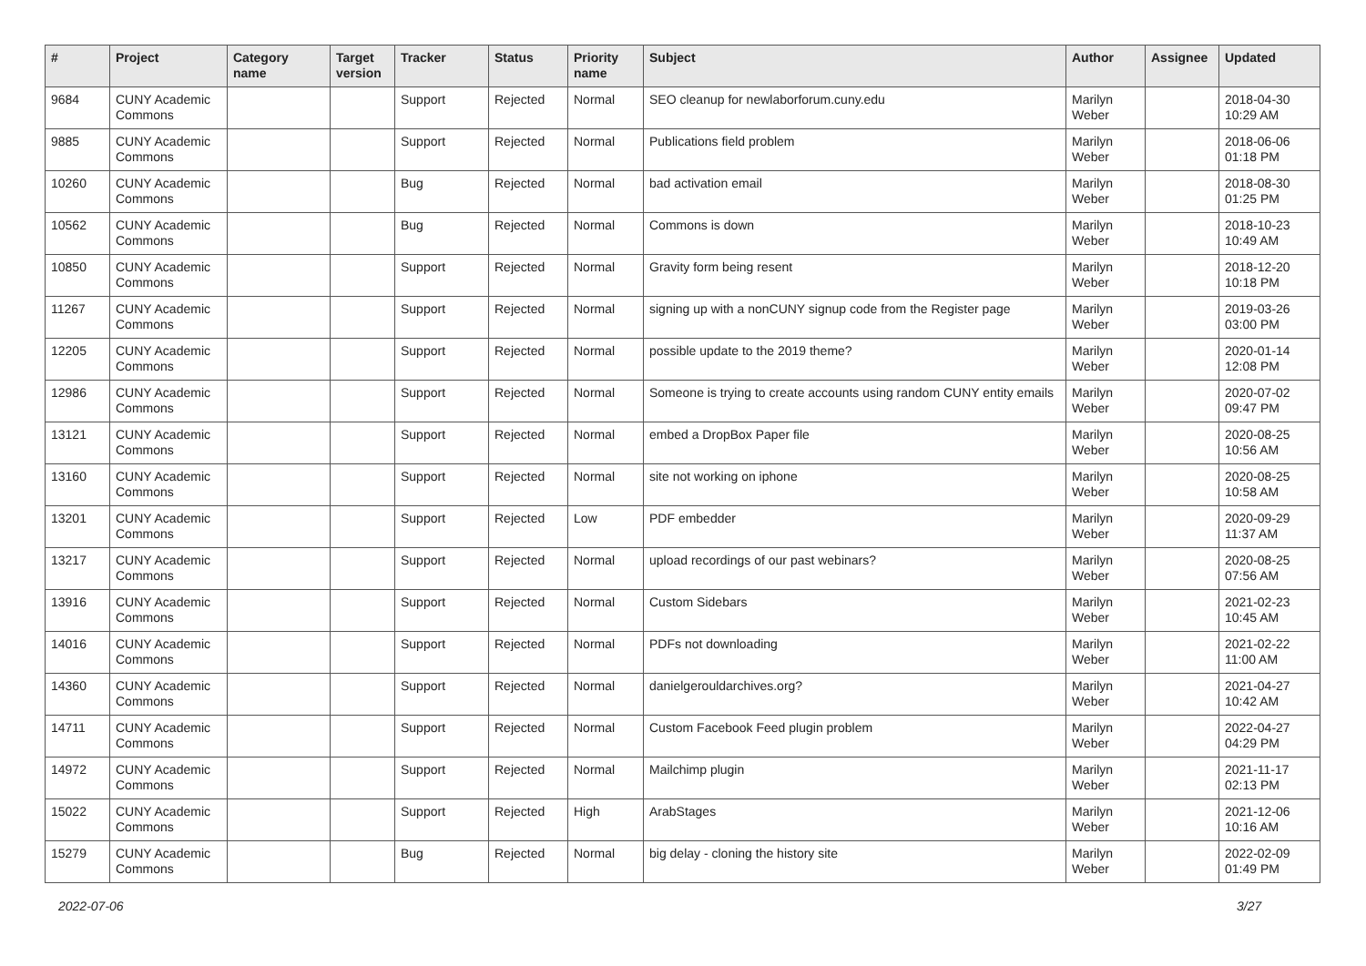| # | Project | Category name | Target version | Tracker | Status | Priority name | Subject | Author | Assignee | Updated |
| --- | --- | --- | --- | --- | --- | --- | --- | --- | --- | --- |
| 9684 | CUNY Academic Commons | | | Support | Rejected | Normal | SEO cleanup for newlaborforum.cuny.edu | Marilyn Weber | | 2018-04-30 10:29 AM |
| 9885 | CUNY Academic Commons | | | Support | Rejected | Normal | Publications field problem | Marilyn Weber | | 2018-06-06 01:18 PM |
| 10260 | CUNY Academic Commons | | | Bug | Rejected | Normal | bad activation email | Marilyn Weber | | 2018-08-30 01:25 PM |
| 10562 | CUNY Academic Commons | | | Bug | Rejected | Normal | Commons is down | Marilyn Weber | | 2018-10-23 10:49 AM |
| 10850 | CUNY Academic Commons | | | Support | Rejected | Normal | Gravity form being resent | Marilyn Weber | | 2018-12-20 10:18 PM |
| 11267 | CUNY Academic Commons | | | Support | Rejected | Normal | signing up with a nonCUNY signup code from the Register page | Marilyn Weber | | 2019-03-26 03:00 PM |
| 12205 | CUNY Academic Commons | | | Support | Rejected | Normal | possible update to the 2019 theme? | Marilyn Weber | | 2020-01-14 12:08 PM |
| 12986 | CUNY Academic Commons | | | Support | Rejected | Normal | Someone is trying to create accounts using random CUNY entity emails | Marilyn Weber | | 2020-07-02 09:47 PM |
| 13121 | CUNY Academic Commons | | | Support | Rejected | Normal | embed a DropBox Paper file | Marilyn Weber | | 2020-08-25 10:56 AM |
| 13160 | CUNY Academic Commons | | | Support | Rejected | Normal | site not working on iphone | Marilyn Weber | | 2020-08-25 10:58 AM |
| 13201 | CUNY Academic Commons | | | Support | Rejected | Low | PDF embedder | Marilyn Weber | | 2020-09-29 11:37 AM |
| 13217 | CUNY Academic Commons | | | Support | Rejected | Normal | upload recordings of our past webinars? | Marilyn Weber | | 2020-08-25 07:56 AM |
| 13916 | CUNY Academic Commons | | | Support | Rejected | Normal | Custom Sidebars | Marilyn Weber | | 2021-02-23 10:45 AM |
| 14016 | CUNY Academic Commons | | | Support | Rejected | Normal | PDFs not downloading | Marilyn Weber | | 2021-02-22 11:00 AM |
| 14360 | CUNY Academic Commons | | | Support | Rejected | Normal | danielgerouldarchives.org? | Marilyn Weber | | 2021-04-27 10:42 AM |
| 14711 | CUNY Academic Commons | | | Support | Rejected | Normal | Custom Facebook Feed plugin problem | Marilyn Weber | | 2022-04-27 04:29 PM |
| 14972 | CUNY Academic Commons | | | Support | Rejected | Normal | Mailchimp plugin | Marilyn Weber | | 2021-11-17 02:13 PM |
| 15022 | CUNY Academic Commons | | | Support | Rejected | High | ArabStages | Marilyn Weber | | 2021-12-06 10:16 AM |
| 15279 | CUNY Academic Commons | | | Bug | Rejected | Normal | big delay - cloning the history site | Marilyn Weber | | 2022-02-09 01:49 PM |
2022-07-06 3/27